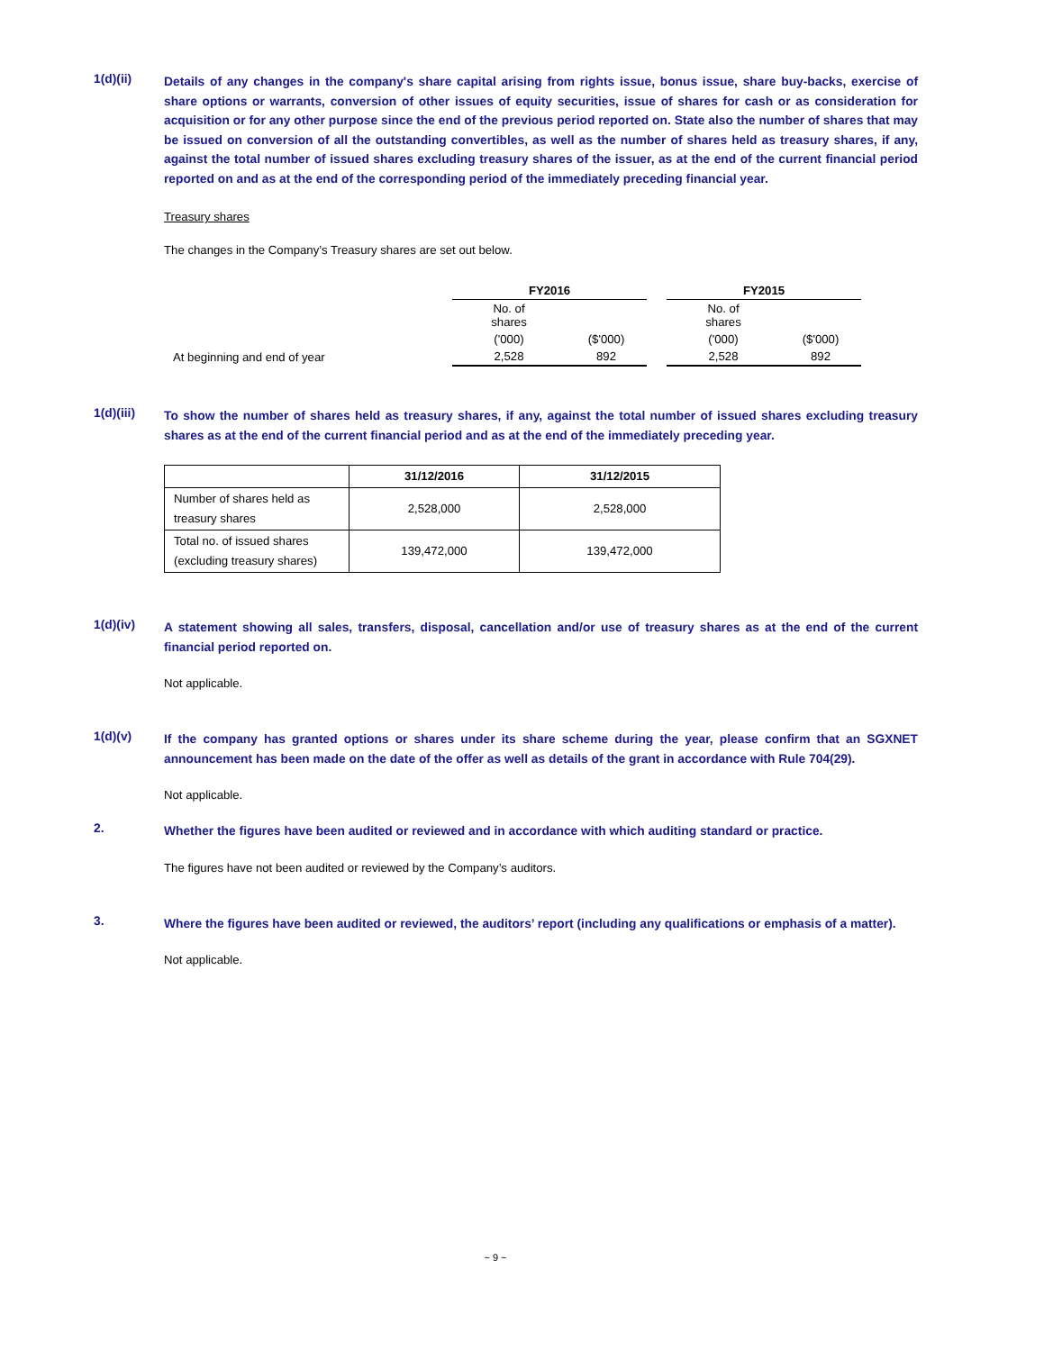1(d)(ii)
Details of any changes in the company's share capital arising from rights issue, bonus issue, share buy-backs, exercise of share options or warrants, conversion of other issues of equity securities, issue of shares for cash or as consideration for acquisition or for any other purpose since the end of the previous period reported on. State also the number of shares that may be issued on conversion of all the outstanding convertibles, as well as the number of shares held as treasury shares, if any, against the total number of issued shares excluding treasury shares of the issuer, as at the end of the current financial period reported on and as at the end of the corresponding period of the immediately preceding financial year.
Treasury shares
The changes in the Company’s Treasury shares are set out below.
| | FY2016 | | | FY2015 | |
| | No. of shares | | | No. of shares | |
| | ('000) | ($'000) | | ('000) | ($'000) |
| At beginning and end of year | 2,528 | 892 | | 2,528 | 892 |
1(d)(iii)
To show the number of shares held as treasury shares, if any, against the total number of issued shares excluding treasury shares as at the end of the current financial period and as at the end of the immediately preceding year.
| | 31/12/2016 | 31/12/2015 |
| --- | --- | --- |
| Number of shares held as treasury shares | 2,528,000 | 2,528,000 |
| Total no. of issued shares (excluding treasury shares) | 139,472,000 | 139,472,000 |
1(d)(iv)
A statement showing all sales, transfers, disposal, cancellation and/or use of treasury shares as at the end of the current financial period reported on.
Not applicable.
1(d)(v)
If the company has granted options or shares under its share scheme during the year, please confirm that an SGXNET announcement has been made on the date of the offer as well as details of the grant in accordance with Rule 704(29).
Not applicable.
2.
Whether the figures have been audited or reviewed and in accordance with which auditing standard or practice.
The figures have not been audited or reviewed by the Company’s auditors.
3.
Where the figures have been audited or reviewed, the auditors’ report (including any qualifications or emphasis of a matter).
Not applicable.
~ 9 ~